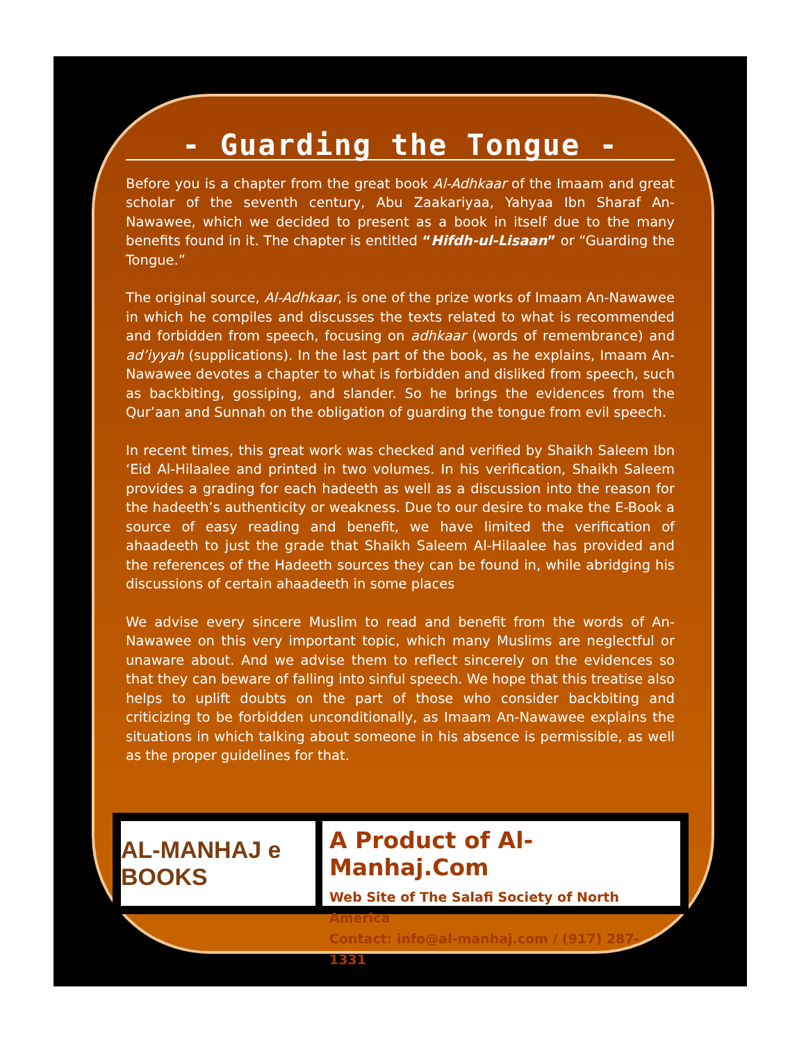- Guarding the Tongue -
Before you is a chapter from the great book Al-Adhkaar of the Imaam and great scholar of the seventh century, Abu Zaakariyaa, Yahyaa Ibn Sharaf An-Nawawee, which we decided to present as a book in itself due to the many benefits found in it. The chapter is entitled “Hifdh-ul-Lisaan” or “Guarding the Tongue.”
The original source, Al-Adhkaar, is one of the prize works of Imaam An-Nawawee in which he compiles and discusses the texts related to what is recommended and forbidden from speech, focusing on adhkaar (words of remembrance) and ad’iyyah (supplications). In the last part of the book, as he explains, Imaam An-Nawawee devotes a chapter to what is forbidden and disliked from speech, such as backbiting, gossiping, and slander. So he brings the evidences from the Qur’aan and Sunnah on the obligation of guarding the tongue from evil speech.
In recent times, this great work was checked and verified by Shaikh Saleem Ibn ‘Eid Al-Hilaalee and printed in two volumes. In his verification, Shaikh Saleem provides a grading for each hadeeth as well as a discussion into the reason for the hadeeth’s authenticity or weakness. Due to our desire to make the E-Book a source of easy reading and benefit, we have limited the verification of ahaadeeth to just the grade that Shaikh Saleem Al-Hilaalee has provided and the references of the Hadeeth sources they can be found in, while abridging his discussions of certain ahaadeeth in some places
We advise every sincere Muslim to read and benefit from the words of An-Nawawee on this very important topic, which many Muslims are neglectful or unaware about. And we advise them to reflect sincerely on the evidences so that they can beware of falling into sinful speech. We hope that this treatise also helps to uplift doubts on the part of those who consider backbiting and criticizing to be forbidden unconditionally, as Imaam An-Nawawee explains the situations in which talking about someone in his absence is permissible, as well as the proper guidelines for that.
AL-MANHAJ e BOOKS
A Product of Al-Manhaj.Com
Web Site of The Salafi Society of North America
Contact: info@al-manhaj.com / (917) 287-1331